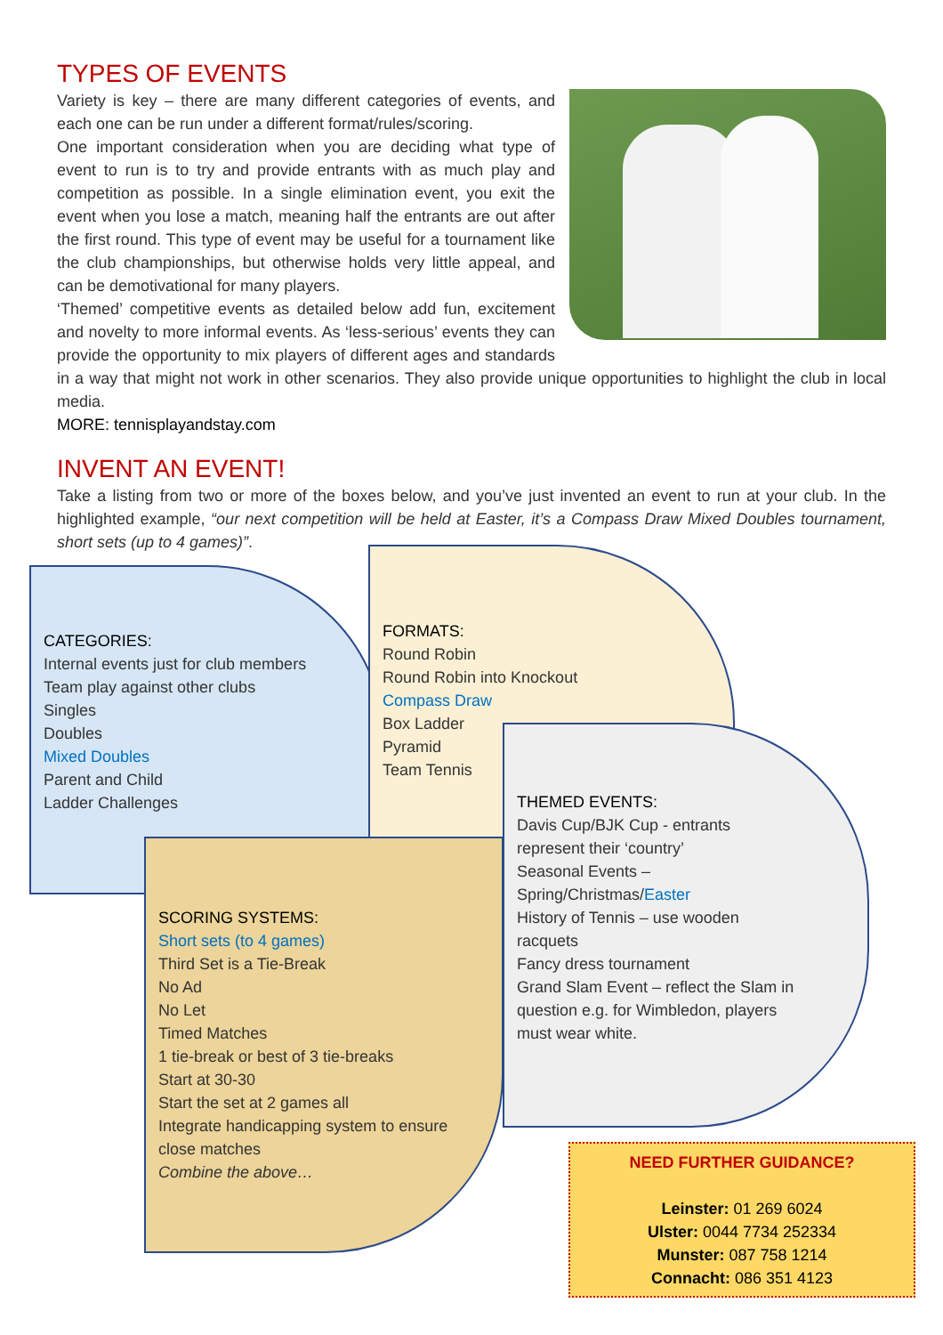TYPES OF EVENTS
Variety is key – there are many different categories of events, and each one can be run under a different format/rules/scoring.
One important consideration when you are deciding what type of event to run is to try and provide entrants with as much play and competition as possible. In a single elimination event, you exit the event when you lose a match, meaning half the entrants are out after the first round. This type of event may be useful for a tournament like the club championships, but otherwise holds very little appeal, and can be demotivational for many players.
‘Themed’ competitive events as detailed below add fun, excitement and novelty to more informal events. As ‘less-serious’ events they can provide the opportunity to mix players of different ages and standards in a way that might not work in other scenarios. They also provide unique opportunities to highlight the club in local media.
MORE: tennisplayandstay.com
INVENT AN EVENT!
Take a listing from two or more of the boxes below, and you’ve just invented an event to run at your club. In the highlighted example, “our next competition will be held at Easter, it’s a Compass Draw Mixed Doubles tournament, short sets (up to 4 games)”.
CATEGORIES:
Internal events just for club members
Team play against other clubs
Singles
Doubles
Mixed Doubles
Parent and Child
Ladder Challenges
FORMATS:
Round Robin
Round Robin into Knockout
Compass Draw
Box Ladder
Pyramid
Team Tennis
SCORING SYSTEMS:
Short sets (to 4 games)
Third Set is a Tie-Break
No Ad
No Let
Timed Matches
1 tie-break or best of 3 tie-breaks
Start at 30-30
Start the set at 2 games all
Integrate handicapping system to ensure close matches
Combine the above…
THEMED EVENTS:
Davis Cup/BJK Cup - entrants represent their ‘country’
Seasonal Events – Spring/Christmas/Easter
History of Tennis – use wooden racquets
Fancy dress tournament
Grand Slam Event – reflect the Slam in question e.g. for Wimbledon, players must wear white.
NEED FURTHER GUIDANCE?
Leinster: 01 269 6024
Ulster: 0044 7734 252334
Munster: 087 758 1214
Connacht: 086 351 4123